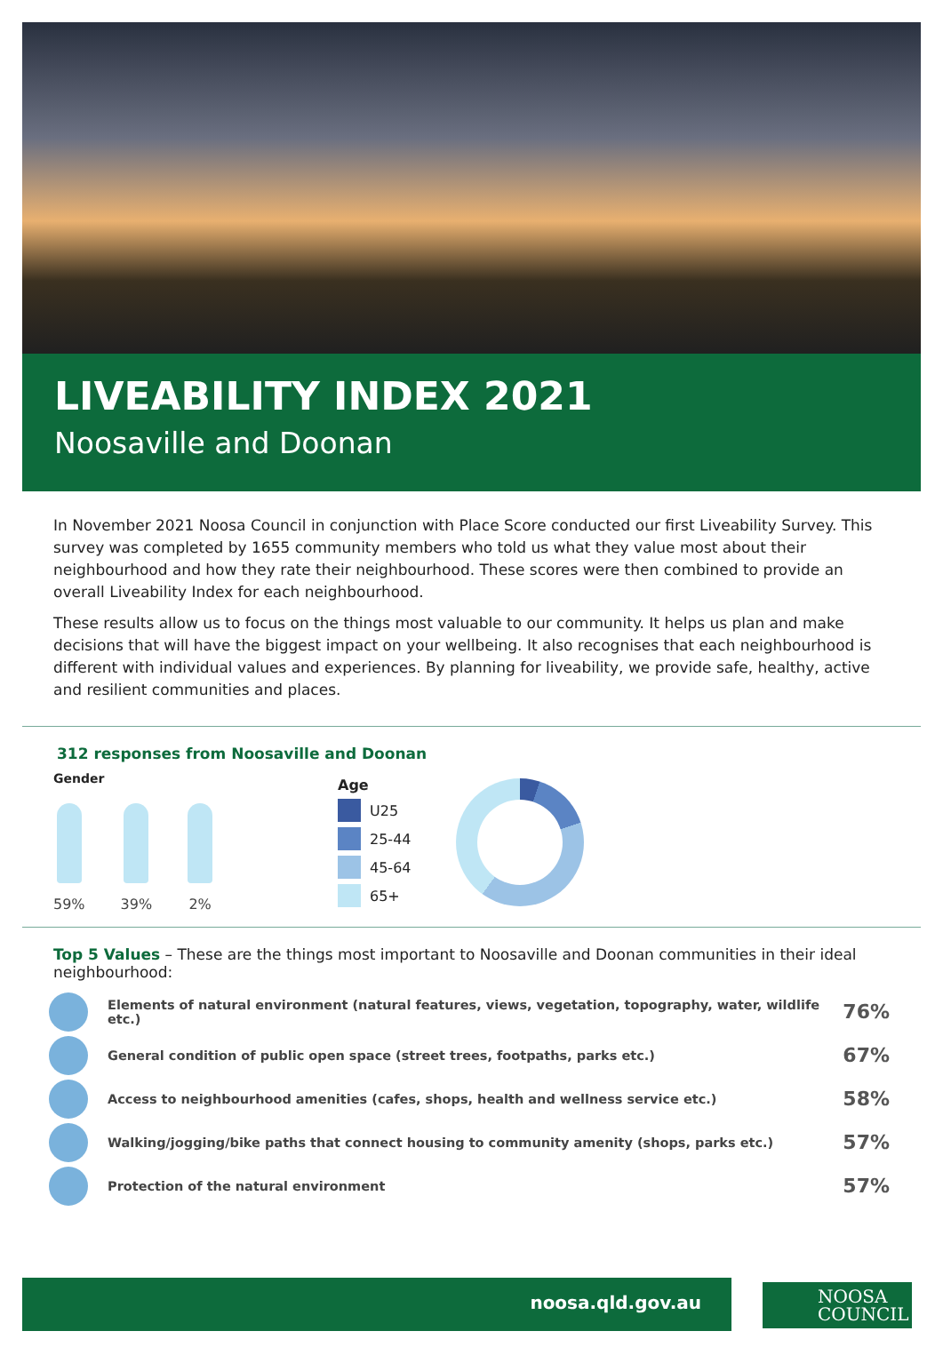LIVEABILITY INDEX 2021
Noosaville and Doonan
In November 2021 Noosa Council in conjunction with Place Score conducted our first Liveability Survey. This survey was completed by 1655 community members who told us what they value most about their neighbourhood and how they rate their neighbourhood. These scores were then combined to provide an overall Liveability Index for each neighbourhood.
These results allow us to focus on the things most valuable to our community. It helps us plan and make decisions that will have the biggest impact on your wellbeing. It also recognises that each neighbourhood is different with individual values and experiences. By planning for liveability, we provide safe, healthy, active and resilient communities and places.
312 responses from Noosaville and Doonan
Gender
59% 39% 2%
Age
U25
25-44
45-64
65+
Top 5 Values – These are the things most important to Noosaville and Doonan communities in their ideal neighbourhood:
Elements of natural environment (natural features, views, vegetation, topography, water, wildlife etc.)
76%
General condition of public open space (street trees, footpaths, parks etc.)
67%
Access to neighbourhood amenities (cafes, shops, health and wellness service etc.)
58%
Walking/jogging/bike paths that connect housing to community amenity (shops, parks etc.)
57%
Protection of the natural environment
57%
noosa.qld.gov.au
NOOSA
COUNCIL